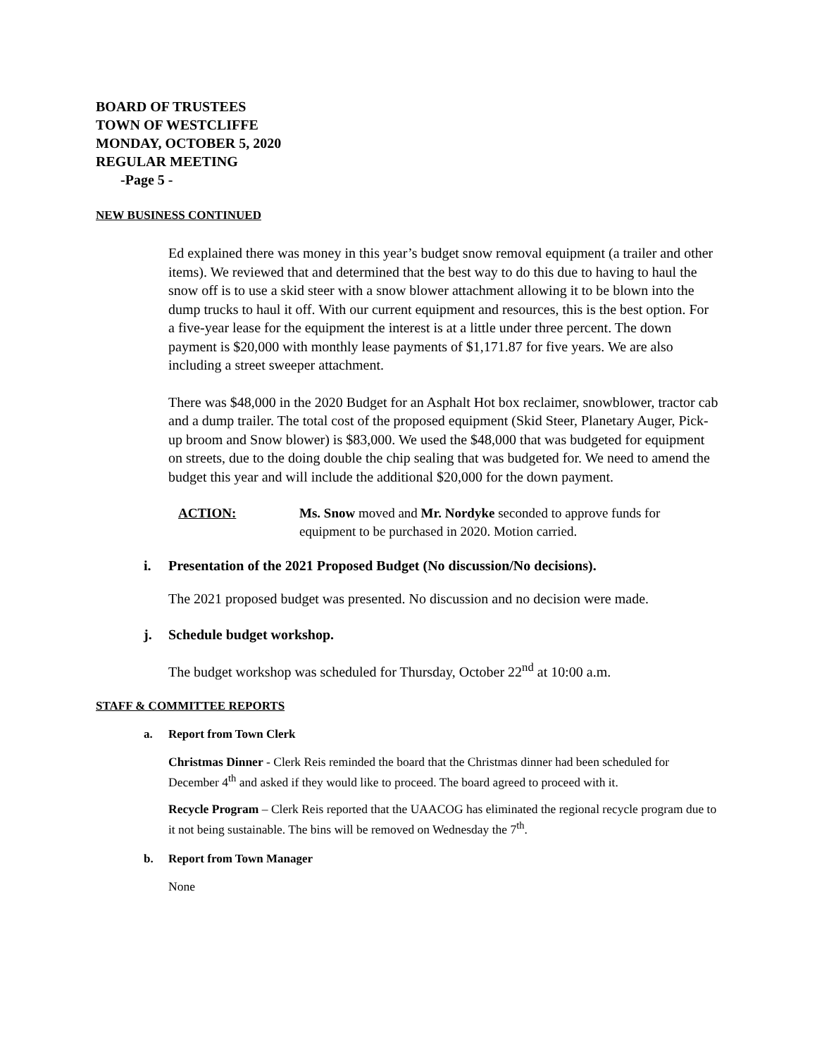BOARD OF TRUSTEES
TOWN OF WESTCLIFFE
MONDAY, OCTOBER 5, 2020
REGULAR MEETING
-Page 5 -
NEW BUSINESS CONTINUED
Ed explained there was money in this year’s budget snow removal equipment (a trailer and other items). We reviewed that and determined that the best way to do this due to having to haul the snow off is to use a skid steer with a snow blower attachment allowing it to be blown into the dump trucks to haul it off. With our current equipment and resources, this is the best option. For a five-year lease for the equipment the interest is at a little under three percent. The down payment is $20,000 with monthly lease payments of $1,171.87 for five years. We are also including a street sweeper attachment.
There was $48,000 in the 2020 Budget for an Asphalt Hot box reclaimer, snowblower, tractor cab and a dump trailer. The total cost of the proposed equipment (Skid Steer, Planetary Auger, Pick-up broom and Snow blower) is $83,000. We used the $48,000 that was budgeted for equipment on streets, due to the doing double the chip sealing that was budgeted for. We need to amend the budget this year and will include the additional $20,000 for the down payment.
ACTION:
Ms. Snow moved and Mr. Nordyke seconded to approve funds for equipment to be purchased in 2020. Motion carried.
i. Presentation of the 2021 Proposed Budget (No discussion/No decisions).
The 2021 proposed budget was presented. No discussion and no decision were made.
j. Schedule budget workshop.
The budget workshop was scheduled for Thursday, October 22<sup>nd</sup> at 10:00 a.m.
STAFF & COMMITTEE REPORTS
a. Report from Town Clerk
Christmas Dinner - Clerk Reis reminded the board that the Christmas dinner had been scheduled for December 4<sup>th</sup> and asked if they would like to proceed. The board agreed to proceed with it.
Recycle Program – Clerk Reis reported that the UAACOG has eliminated the regional recycle program due to it not being sustainable. The bins will be removed on Wednesday the 7<sup>th</sup>.
b. Report from Town Manager
None